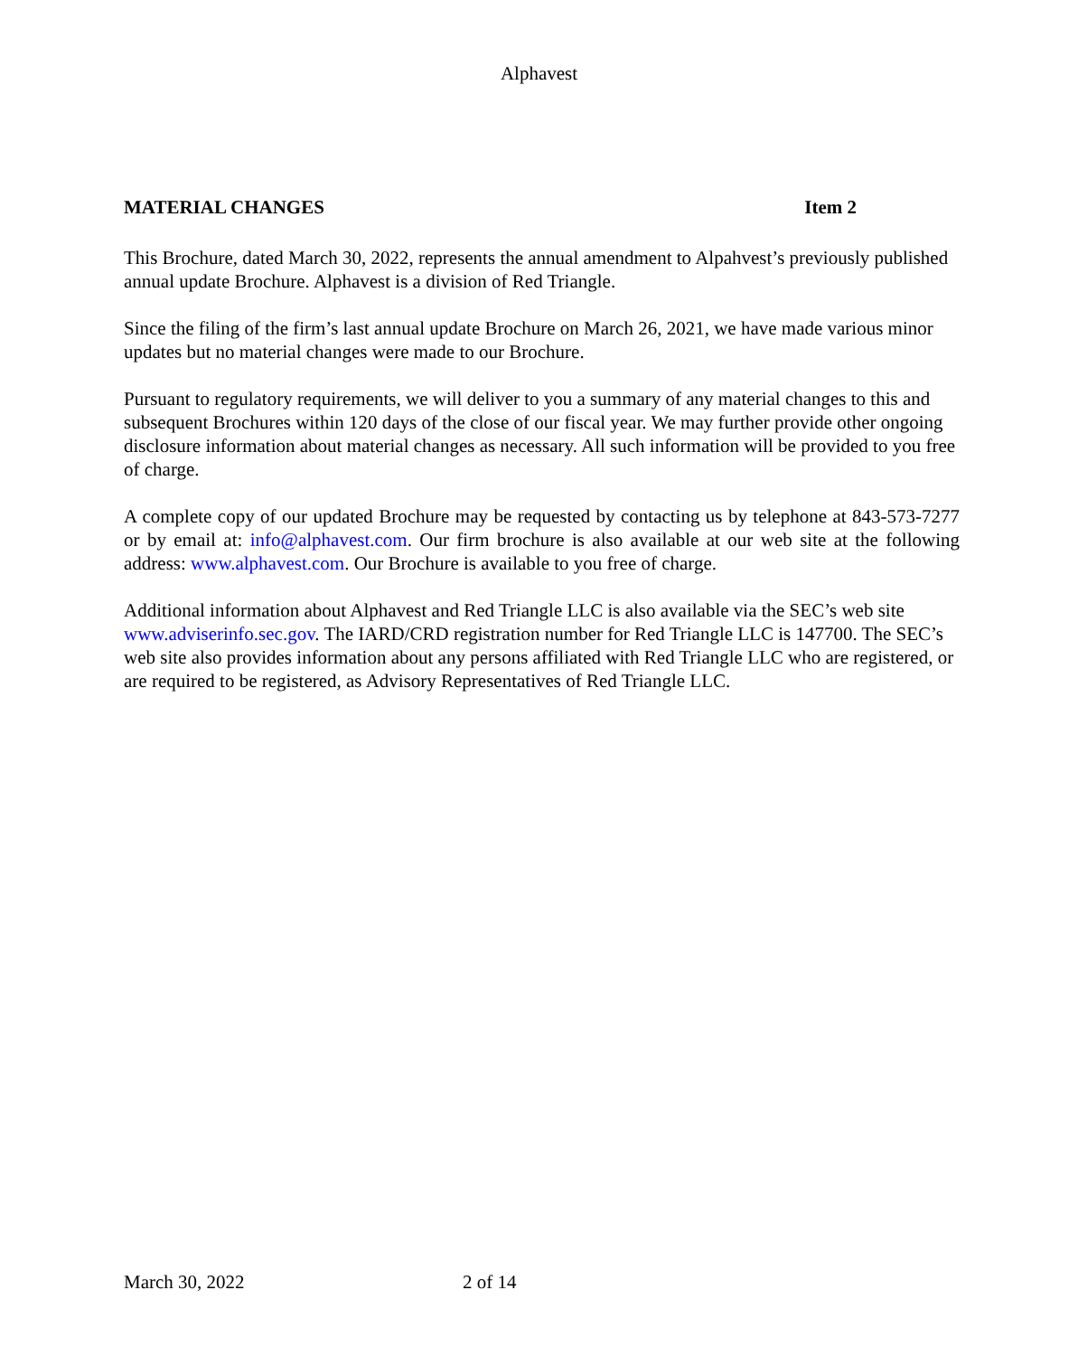Alphavest
MATERIAL CHANGES Item 2
This Brochure, dated March 30, 2022, represents the annual amendment to Alpahvest’s previously published annual update Brochure. Alphavest is a division of Red Triangle.
Since the filing of the firm’s last annual update Brochure on March 26, 2021, we have made various minor updates but no material changes were made to our Brochure.
Pursuant to regulatory requirements, we will deliver to you a summary of any material changes to this and subsequent Brochures within 120 days of the close of our fiscal year. We may further provide other ongoing disclosure information about material changes as necessary. All such information will be provided to you free of charge.
A complete copy of our updated Brochure may be requested by contacting us by telephone at 843-573-7277 or by email at: info@alphavest.com. Our firm brochure is also available at our web site at the following address: www.alphavest.com. Our Brochure is available to you free of charge.
Additional information about Alphavest and Red Triangle LLC is also available via the SEC’s web site www.adviserinfo.sec.gov. The IARD/CRD registration number for Red Triangle LLC is 147700. The SEC’s web site also provides information about any persons affiliated with Red Triangle LLC who are registered, or are required to be registered, as Advisory Representatives of Red Triangle LLC.
March 30, 2022 2 of 14